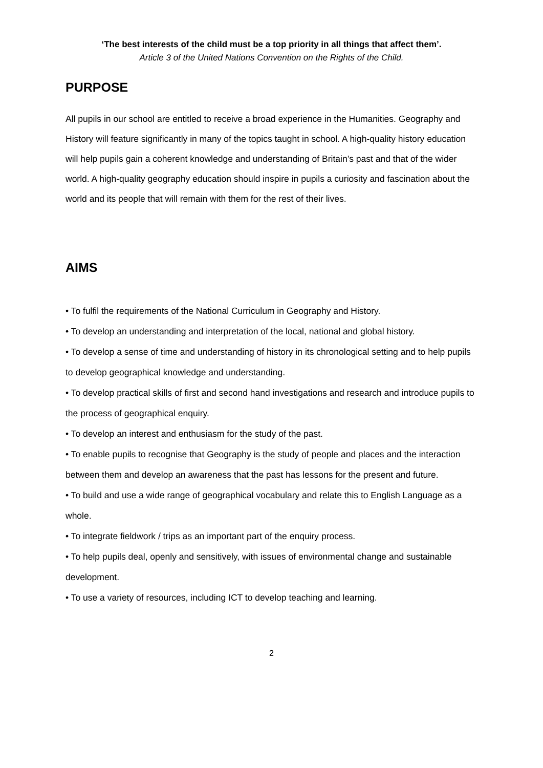‘The best interests of the child must be a top priority in all things that affect them’.
Article 3 of the United Nations Convention on the Rights of the Child.
PURPOSE
All pupils in our school are entitled to receive a broad experience in the Humanities. Geography and History will feature significantly in many of the topics taught in school. A high-quality history education will help pupils gain a coherent knowledge and understanding of Britain’s past and that of the wider world. A high-quality geography education should inspire in pupils a curiosity and fascination about the world and its people that will remain with them for the rest of their lives.
AIMS
• To fulfil the requirements of the National Curriculum in Geography and History.
• To develop an understanding and interpretation of the local, national and global history.
• To develop a sense of time and understanding of history in its chronological setting and to help pupils to develop geographical knowledge and understanding.
• To develop practical skills of first and second hand investigations and research and introduce pupils to the process of geographical enquiry.
• To develop an interest and enthusiasm for the study of the past.
• To enable pupils to recognise that Geography is the study of people and places and the interaction between them and develop an awareness that the past has lessons for the present and future.
• To build and use a wide range of geographical vocabulary and relate this to English Language as a whole.
• To integrate fieldwork / trips as an important part of the enquiry process.
• To help pupils deal, openly and sensitively, with issues of environmental change and sustainable development.
• To use a variety of resources, including ICT to develop teaching and learning.
2